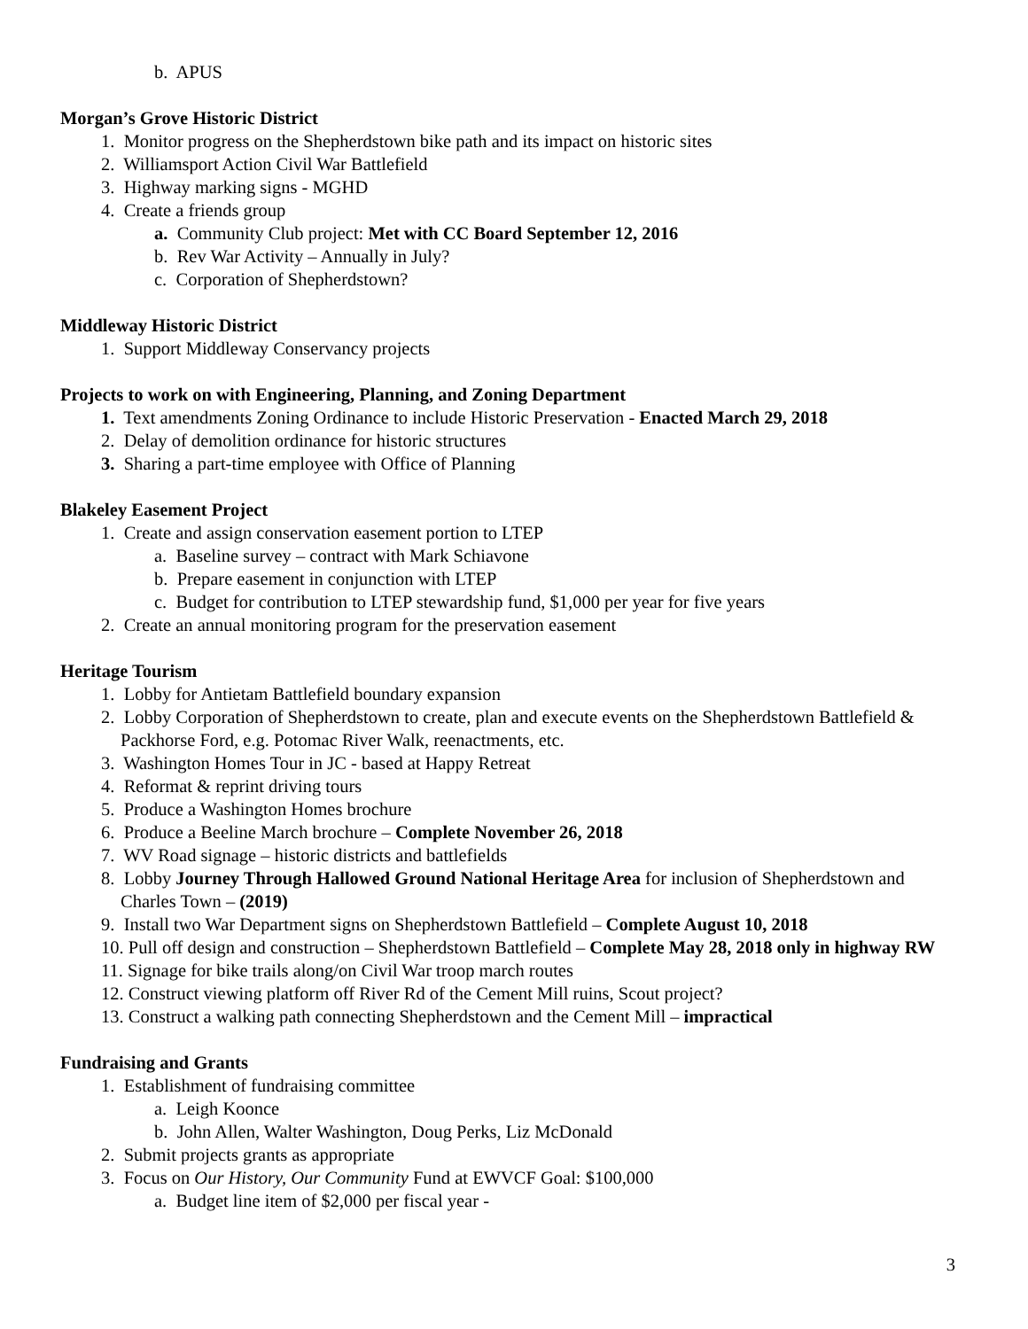b. APUS
Morgan’s Grove Historic District
1. Monitor progress on the Shepherdstown bike path and its impact on historic sites
2. Williamsport Action Civil War Battlefield
3. Highway marking signs - MGHD
4. Create a friends group
a. Community Club project: Met with CC Board September 12, 2016
b. Rev War Activity – Annually in July?
c. Corporation of Shepherdstown?
Middleway Historic District
1. Support Middleway Conservancy projects
Projects to work on with Engineering, Planning, and Zoning Department
1. Text amendments Zoning Ordinance to include Historic Preservation - Enacted March 29, 2018
2. Delay of demolition ordinance for historic structures
3. Sharing a part-time employee with Office of Planning
Blakeley Easement Project
1. Create and assign conservation easement portion to LTEP
a. Baseline survey – contract with Mark Schiavone
b. Prepare easement in conjunction with LTEP
c. Budget for contribution to LTEP stewardship fund, $1,000 per year for five years
2. Create an annual monitoring program for the preservation easement
Heritage Tourism
1. Lobby for Antietam Battlefield boundary expansion
2. Lobby Corporation of Shepherdstown to create, plan and execute events on the Shepherdstown Battlefield & Packhorse Ford, e.g. Potomac River Walk, reenactments, etc.
3. Washington Homes Tour in JC - based at Happy Retreat
4. Reformat & reprint driving tours
5. Produce a Washington Homes brochure
6. Produce a Beeline March brochure – Complete November 26, 2018
7. WV Road signage – historic districts and battlefields
8. Lobby Journey Through Hallowed Ground National Heritage Area for inclusion of Shepherdstown and Charles Town – (2019)
9. Install two War Department signs on Shepherdstown Battlefield – Complete August 10, 2018
10. Pull off design and construction – Shepherdstown Battlefield – Complete May 28, 2018 only in highway RW
11. Signage for bike trails along/on Civil War troop march routes
12. Construct viewing platform off River Rd of the Cement Mill ruins, Scout project?
13. Construct a walking path connecting Shepherdstown and the Cement Mill – impractical
Fundraising and Grants
1. Establishment of fundraising committee
a. Leigh Koonce
b. John Allen, Walter Washington, Doug Perks, Liz McDonald
2. Submit projects grants as appropriate
3. Focus on Our History, Our Community Fund at EWVCF Goal: $100,000
a. Budget line item of $2,000 per fiscal year -
3